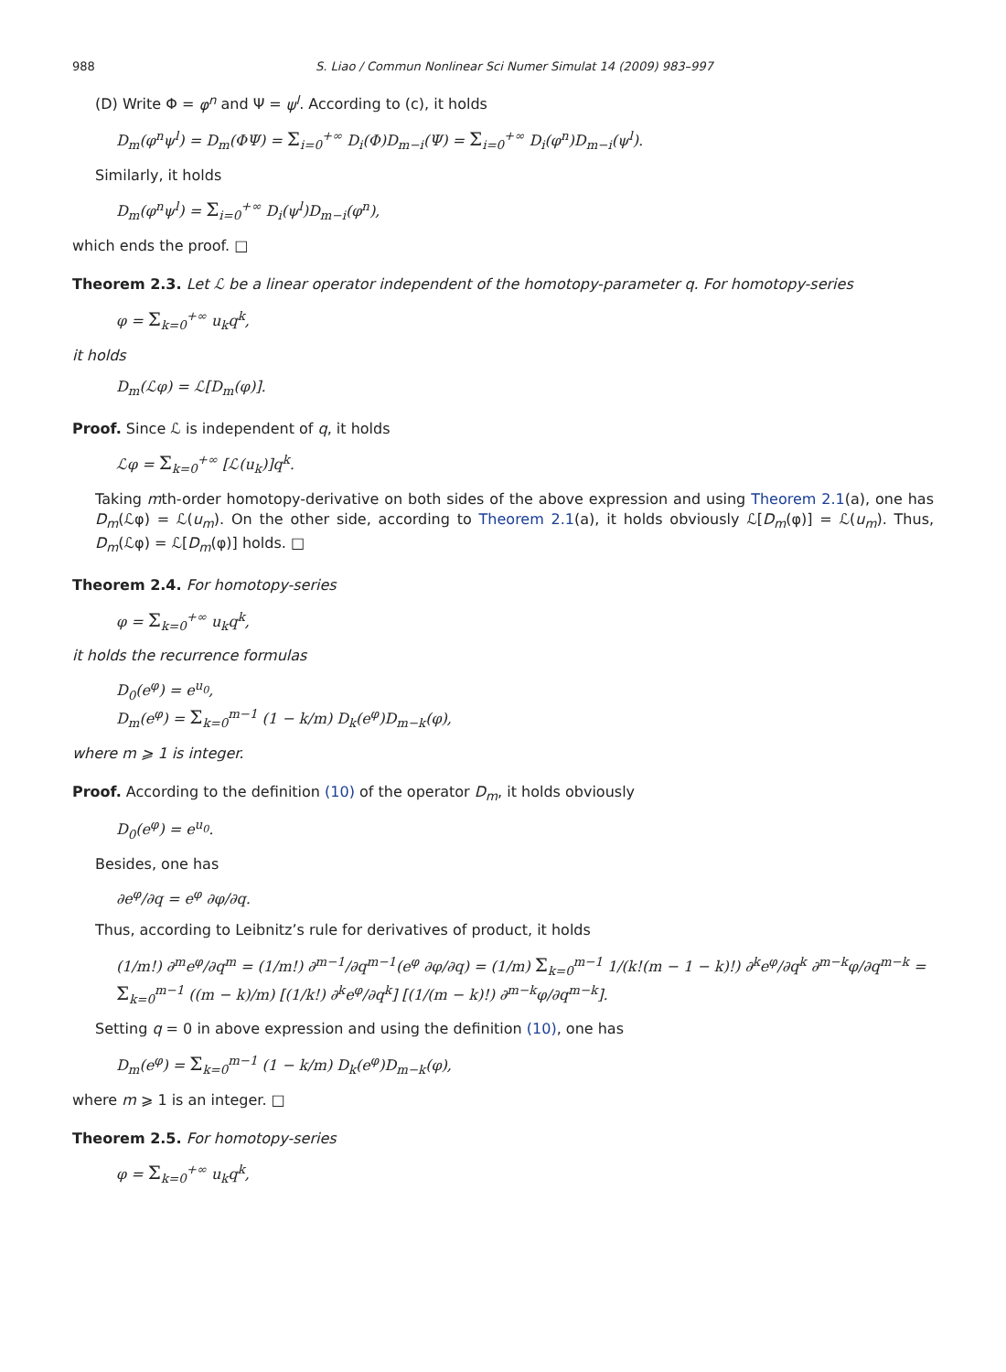988 S. Liao / Commun Nonlinear Sci Numer Simulat 14 (2009) 983–997
(D) Write Φ = φ<sup>n</sup> and Ψ = ψ<sup>l</sup>. According to (c), it holds
D<sub>m</sub>(φ<sup>n</sup>ψ<sup>l</sup>) = D<sub>m</sub>(ΦΨ) = Σ<sub>i=0</sub><sup>+∞</sup> D<sub>i</sub>(Φ)D<sub>m−i</sub>(Ψ) = Σ<sub>i=0</sub><sup>+∞</sup> D<sub>i</sub>(φ<sup>n</sup>)D<sub>m−i</sub>(ψ<sup>l</sup>).
Similarly, it holds
D<sub>m</sub>(φ<sup>n</sup>ψ<sup>l</sup>) = Σ<sub>i=0</sub><sup>+∞</sup> D<sub>i</sub>(ψ<sup>l</sup>)D<sub>m−i</sub>(φ<sup>n</sup>),
which ends the proof. □
Theorem 2.3. Let ℒ be a linear operator independent of the homotopy-parameter q. For homotopy-series
φ = Σ<sub>k=0</sub><sup>+∞</sup> u<sub>k</sub>q<sup>k</sup>,
it holds
D<sub>m</sub>(ℒφ) = ℒ[D<sub>m</sub>(φ)].
Proof. Since ℒ is independent of q, it holds
ℒφ = Σ<sub>k=0</sub><sup>+∞</sup> [ℒ(u<sub>k</sub>)]q<sup>k</sup>.
Taking mth-order homotopy-derivative on both sides of the above expression and using Theorem 2.1(a), one has D<sub>m</sub>(ℒφ) = ℒ(u<sub>m</sub>). On the other side, according to Theorem 2.1(a), it holds obviously ℒ[D<sub>m</sub>(φ)] = ℒ(u<sub>m</sub>). Thus, D<sub>m</sub>(ℒφ) = ℒ[D<sub>m</sub>(φ)] holds. □
Theorem 2.4. For homotopy-series
φ = Σ<sub>k=0</sub><sup>+∞</sup> u<sub>k</sub>q<sup>k</sup>,
it holds the recurrence formulas
D<sub>0</sub>(e<sup>φ</sup>) = e<sup>u<sub>0</sub></sup>,
D<sub>m</sub>(e<sup>φ</sup>) = Σ<sub>k=0</sub><sup>m−1</sup> (1 − k/m) D<sub>k</sub>(e<sup>φ</sup>)D<sub>m−k</sub>(φ),
where m ⩾ 1 is integer.
Proof. According to the definition (10) of the operator D<sub>m</sub>, it holds obviously
D<sub>0</sub>(e<sup>φ</sup>) = e<sup>u<sub>0</sub></sup>.
Besides, one has
∂e<sup>φ</sup>/∂q = e<sup>φ</sup> ∂φ/∂q.
Thus, according to Leibnitz’s rule for derivatives of product, it holds
(1/m!) ∂<sup>m</sup>e<sup>φ</sup>/∂q<sup>m</sup> = (1/m!) ∂<sup>m−1</sup>/∂q<sup>m−1</sup>(e<sup>φ</sup> ∂φ/∂q) = (1/m) Σ<sub>k=0</sub><sup>m−1</sup> 1/(k!(m − 1 − k)!) ∂<sup>k</sup>e<sup>φ</sup>/∂q<sup>k</sup> ∂<sup>m−k</sup>φ/∂q<sup>m−k</sup> = Σ<sub>k=0</sub><sup>m−1</sup> ((m − k)/m) [(1/k!) ∂<sup>k</sup>e<sup>φ</sup>/∂q<sup>k</sup>] [(1/(m − k)!) ∂<sup>m−k</sup>φ/∂q<sup>m−k</sup>].
Setting q = 0 in above expression and using the definition (10), one has
D<sub>m</sub>(e<sup>φ</sup>) = Σ<sub>k=0</sub><sup>m−1</sup> (1 − k/m) D<sub>k</sub>(e<sup>φ</sup>)D<sub>m−k</sub>(φ),
where m ⩾ 1 is an integer. □
Theorem 2.5. For homotopy-series
φ = Σ<sub>k=0</sub><sup>+∞</sup> u<sub>k</sub>q<sup>k</sup>,